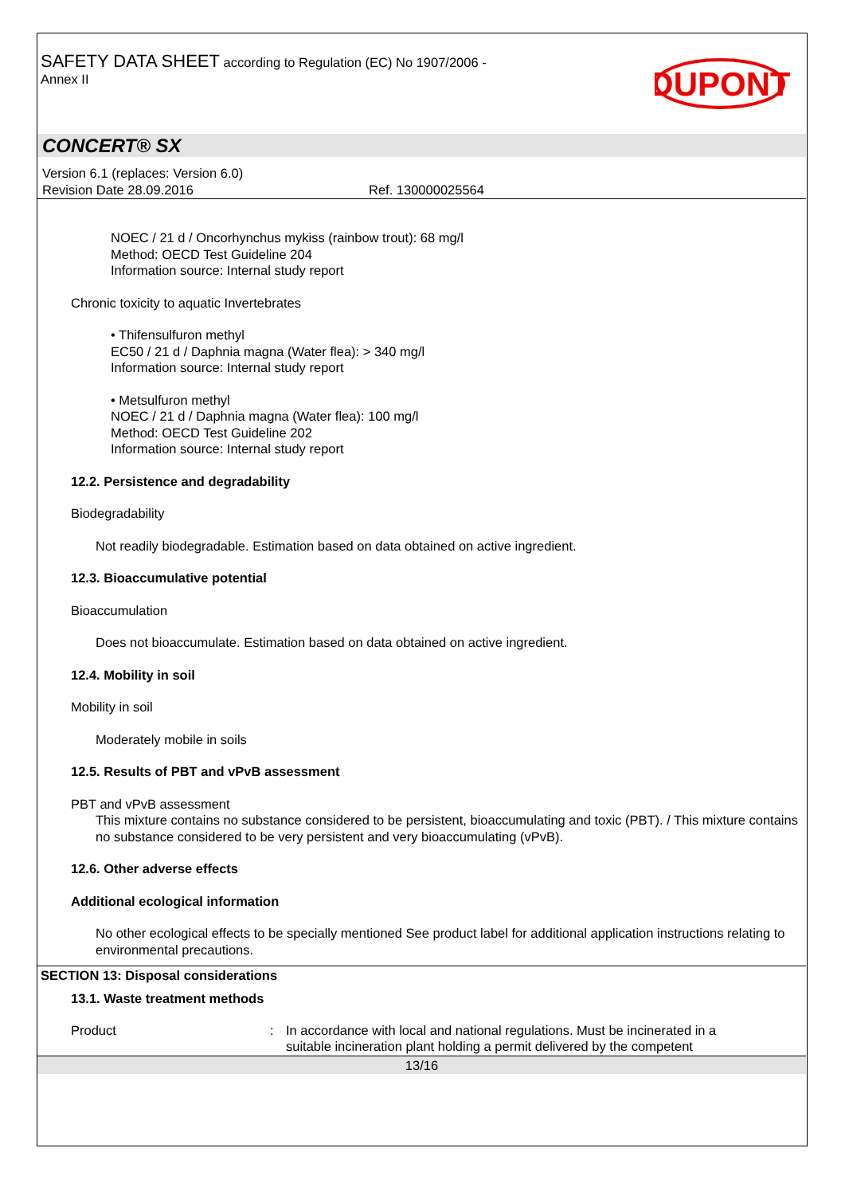SAFETY DATA SHEET according to Regulation (EC) No 1907/2006 -
Annex II
DUPONT
CONCERT® SX
Version 6.1 (replaces: Version 6.0)
Revision Date 28.09.2016 Ref. 130000025564
NOEC / 21 d / Oncorhynchus mykiss (rainbow trout): 68 mg/l
Method: OECD Test Guideline 204
Information source: Internal study report
Chronic toxicity to aquatic Invertebrates
• Thifensulfuron methyl
EC50 / 21 d / Daphnia magna (Water flea): > 340 mg/l
Information source: Internal study report
• Metsulfuron methyl
NOEC / 21 d / Daphnia magna (Water flea): 100 mg/l
Method: OECD Test Guideline 202
Information source: Internal study report
12.2. Persistence and degradability
Biodegradability
Not readily biodegradable. Estimation based on data obtained on active ingredient.
12.3. Bioaccumulative potential
Bioaccumulation
Does not bioaccumulate. Estimation based on data obtained on active ingredient.
12.4. Mobility in soil
Mobility in soil
Moderately mobile in soils
12.5. Results of PBT and vPvB assessment
PBT and vPvB assessment
This mixture contains no substance considered to be persistent, bioaccumulating and toxic (PBT). / This mixture contains no substance considered to be very persistent and very bioaccumulating (vPvB).
12.6. Other adverse effects
Additional ecological information
No other ecological effects to be specially mentioned See product label for additional application instructions relating to environmental precautions.
SECTION 13: Disposal considerations
13.1. Waste treatment methods
Product : In accordance with local and national regulations. Must be incinerated in a suitable incineration plant holding a permit delivered by the competent
13/16